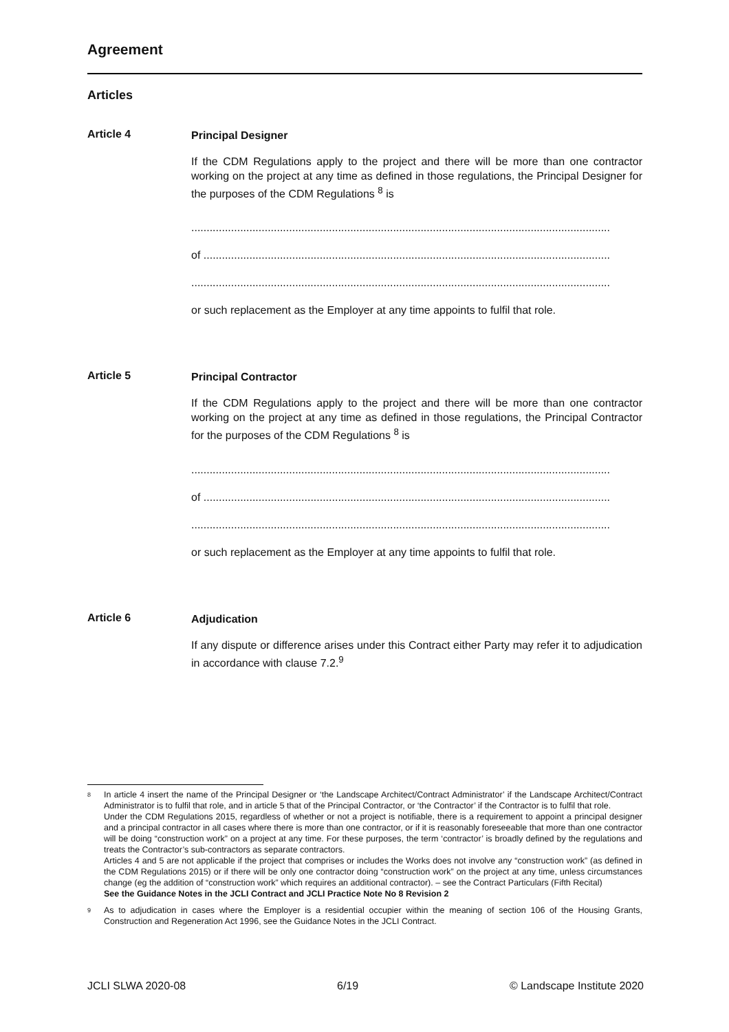Agreement
Articles
Article 4
Principal Designer
If the CDM Regulations apply to the project and there will be more than one contractor working on the project at any time as defined in those regulations, the Principal Designer for the purposes of the CDM Regulations <sup>8</sup> is
.........................................................................................................................................
of .....................................................................................................................................
.........................................................................................................................................
or such replacement as the Employer at any time appoints to fulfil that role.
Article 5
Principal Contractor
If the CDM Regulations apply to the project and there will be more than one contractor working on the project at any time as defined in those regulations, the Principal Contractor for the purposes of the CDM Regulations <sup>8</sup> is
.........................................................................................................................................
of .....................................................................................................................................
.........................................................................................................................................
or such replacement as the Employer at any time appoints to fulfil that role.
Article 6
Adjudication
If any dispute or difference arises under this Contract either Party may refer it to adjudication in accordance with clause 7.2.<sup>9</sup>
8
In article 4 insert the name of the Principal Designer or ‘the Landscape Architect/Contract Administrator’ if the Landscape Architect/Contract Administrator is to fulfil that role, and in article 5 that of the Principal Contractor, or ‘the Contractor’ if the Contractor is to fulfil that role.
Under the CDM Regulations 2015, regardless of whether or not a project is notifiable, there is a requirement to appoint a principal designer and a principal contractor in all cases where there is more than one contractor, or if it is reasonably foreseeable that more than one contractor will be doing “construction work” on a project at any time. For these purposes, the term ‘contractor’ is broadly defined by the regulations and treats the Contractor’s sub-contractors as separate contractors.
Articles 4 and 5 are not applicable if the project that comprises or includes the Works does not involve any “construction work” (as defined in the CDM Regulations 2015) or if there will be only one contractor doing “construction work” on the project at any time, unless circumstances change (eg the addition of “construction work” which requires an additional contractor). – see the Contract Particulars (Fifth Recital)
See the Guidance Notes in the JCLI Contract and JCLI Practice Note No 8 Revision 2
9
As to adjudication in cases where the Employer is a residential occupier within the meaning of section 106 of the Housing Grants, Construction and Regeneration Act 1996, see the Guidance Notes in the JCLI Contract.
JCLI SLWA 2020-08 6/19 © Landscape Institute 2020